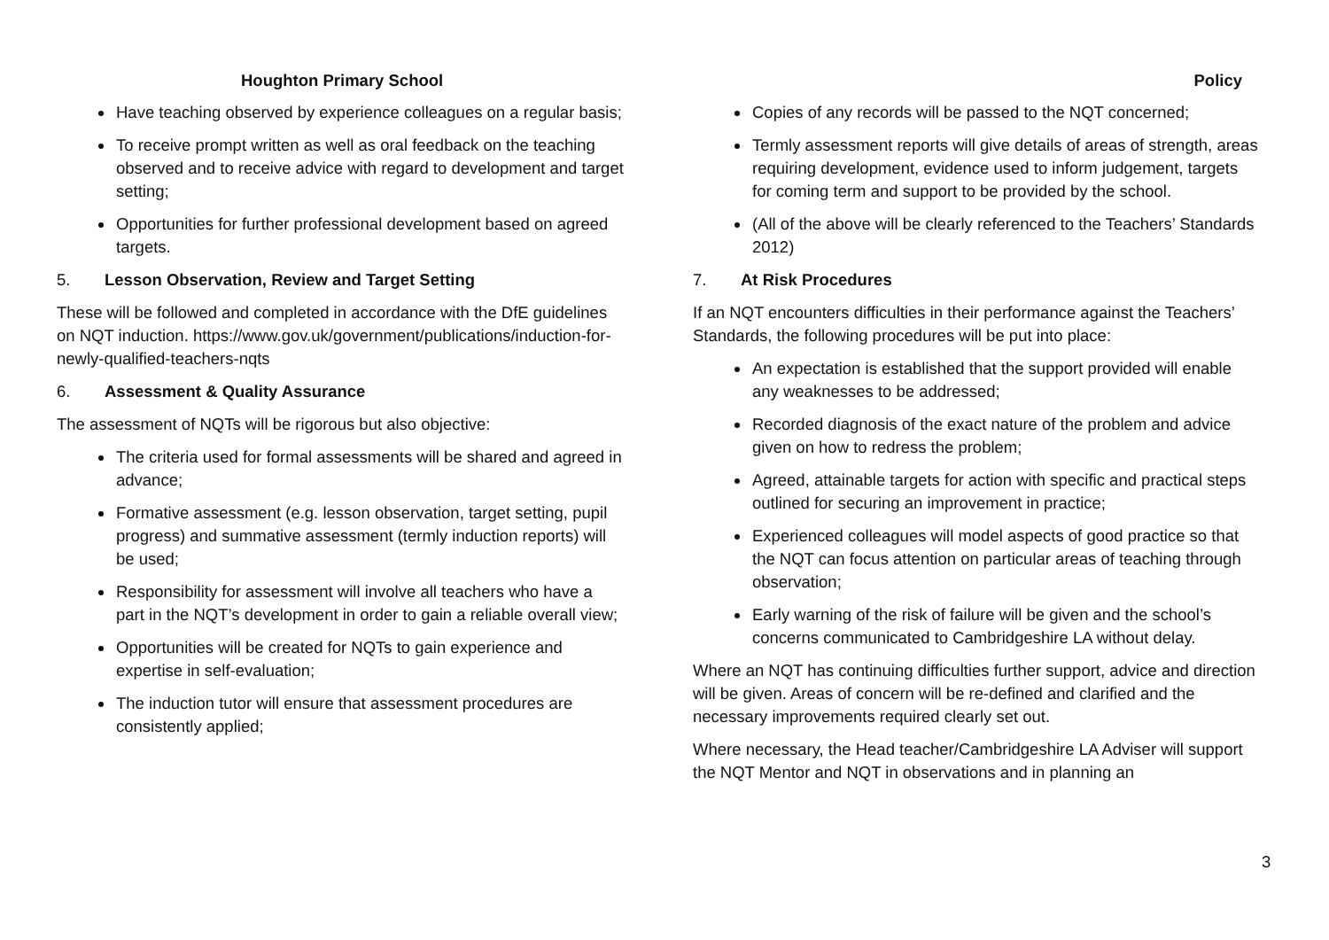Houghton Primary School
Have teaching observed by experience colleagues on a regular basis;
To receive prompt written as well as oral feedback on the teaching observed and to receive advice with regard to development and target setting;
Opportunities for further professional development based on agreed targets.
5. Lesson Observation, Review and Target Setting
These will be followed and completed in accordance with the DfE guidelines on NQT induction. https://www.gov.uk/government/publications/induction-for-newly-qualified-teachers-nqts
6. Assessment & Quality Assurance
The assessment of NQTs will be rigorous but also objective:
The criteria used for formal assessments will be shared and agreed in advance;
Formative assessment (e.g. lesson observation, target setting, pupil progress) and summative assessment (termly induction reports) will be used;
Responsibility for assessment will involve all teachers who have a part in the NQT’s development in order to gain a reliable overall view;
Opportunities will be created for NQTs to gain experience and expertise in self-evaluation;
The induction tutor will ensure that assessment procedures are consistently applied;
Policy
Copies of any records will be passed to the NQT concerned;
Termly assessment reports will give details of areas of strength, areas requiring development, evidence used to inform judgement, targets for coming term and support to be provided by the school.
(All of the above will be clearly referenced to the Teachers’ Standards 2012)
7. At Risk Procedures
If an NQT encounters difficulties in their performance against the Teachers’ Standards, the following procedures will be put into place:
An expectation is established that the support provided will enable any weaknesses to be addressed;
Recorded diagnosis of the exact nature of the problem and advice given on how to redress the problem;
Agreed, attainable targets for action with specific and practical steps outlined for securing an improvement in practice;
Experienced colleagues will model aspects of good practice so that the NQT can focus attention on particular areas of teaching through observation;
Early warning of the risk of failure will be given and the school’s concerns communicated to Cambridgeshire LA without delay.
Where an NQT has continuing difficulties further support, advice and direction will be given. Areas of concern will be re-defined and clarified and the necessary improvements required clearly set out.
Where necessary, the Head teacher/Cambridgeshire LA Adviser will support the NQT Mentor and NQT in observations and in planning an
3